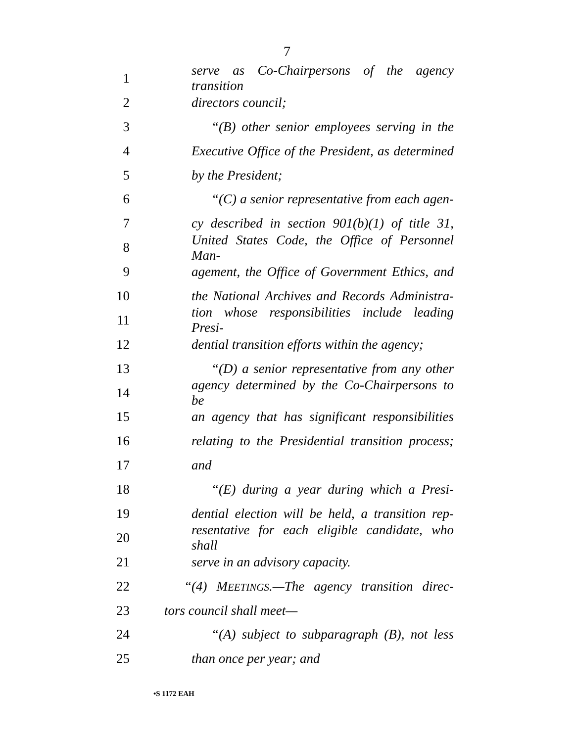7
1 serve as Co-Chairpersons of the agency transition
2 directors council;
3 “(B) other senior employees serving in the
4 Executive Office of the President, as determined
5 by the President;
6 “(C) a senior representative from each agen-
7 cy described in section 901(b)(1) of title 31,
8 United States Code, the Office of Personnel Man-
9 agement, the Office of Government Ethics, and
10 the National Archives and Records Administra-
11 tion whose responsibilities include leading Presi-
12 dential transition efforts within the agency;
13 “(D) a senior representative from any other
14 agency determined by the Co-Chairpersons to be
15 an agency that has significant responsibilities
16 relating to the Presidential transition process;
17 and
18 “(E) during a year during which a Presi-
19 dential election will be held, a transition rep-
20 resentative for each eligible candidate, who shall
21 serve in an advisory capacity.
22 “(4) MEETINGS.—The agency transition direc-
23 tors council shall meet—
24 “(A) subject to subparagraph (B), not less
25 than once per year; and
•S 1172 EAH